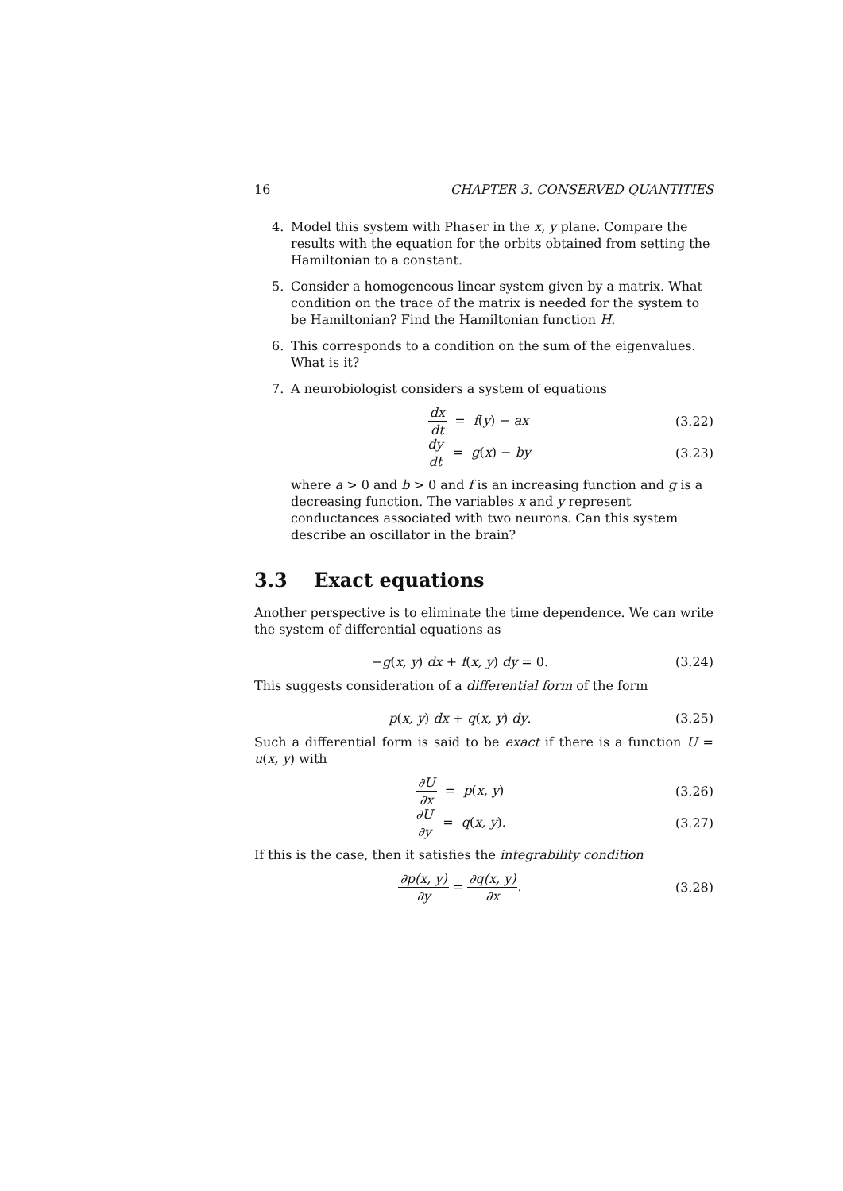16 CHAPTER 3. CONSERVED QUANTITIES
4. Model this system with Phaser in the x, y plane. Compare the results with the equation for the orbits obtained from setting the Hamiltonian to a constant.
5. Consider a homogeneous linear system given by a matrix. What condition on the trace of the matrix is needed for the system to be Hamiltonian? Find the Hamiltonian function H.
6. This corresponds to a condition on the sum of the eigenvalues. What is it?
7. A neurobiologist considers a system of equations
dx dt = f(y) − ax (3.22)
dy dt = g(x) − by (3.23)
where a > 0 and b > 0 and f is an increasing function and g is a decreasing function. The variables x and y represent conductances associated with two neurons. Can this system describe an oscillator in the brain?
3.3 Exact equations
Another perspective is to eliminate the time dependence. We can write the system of differential equations as
−g(x, y) dx + f(x, y) dy = 0. (3.24)
This suggests consideration of a differential form of the form
p(x, y) dx + q(x, y) dy. (3.25)
Such a differential form is said to be exact if there is a function U = u(x, y) with
∂U ∂x = p(x, y) (3.26)
∂U ∂y = q(x, y). (3.27)
If this is the case, then it satisfies the integrability condition
∂p(x, y) ∂y = ∂q(x, y) ∂x. (3.28)